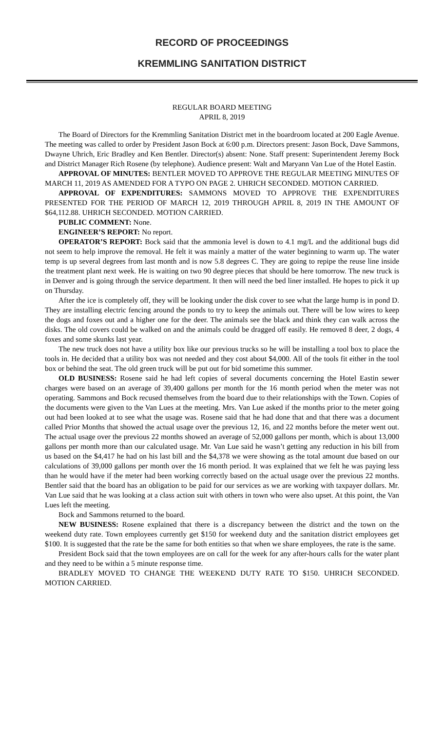RECORD OF PROCEEDINGS
KREMMLING SANITATION DISTRICT
REGULAR BOARD MEETING
APRIL 8, 2019
The Board of Directors for the Kremmling Sanitation District met in the boardroom located at 200 Eagle Avenue. The meeting was called to order by President Jason Bock at 6:00 p.m. Directors present: Jason Bock, Dave Sammons, Dwayne Uhrich, Eric Bradley and Ken Bentler. Director(s) absent: None. Staff present: Superintendent Jeremy Bock and District Manager Rich Rosene (by telephone). Audience present: Walt and Maryann Van Lue of the Hotel Eastin.
APPROVAL OF MINUTES: BENTLER MOVED TO APPROVE THE REGULAR MEETING MINUTES OF MARCH 11, 2019 AS AMENDED FOR A TYPO ON PAGE 2. UHRICH SECONDED. MOTION CARRIED.
APPROVAL OF EXPENDITURES: SAMMONS MOVED TO APPROVE THE EXPENDITURES PRESENTED FOR THE PERIOD OF MARCH 12, 2019 THROUGH APRIL 8, 2019 IN THE AMOUNT OF $64,112.88. UHRICH SECONDED. MOTION CARRIED.
PUBLIC COMMENT: None.
ENGINEER’S REPORT: No report.
OPERATOR’S REPORT: Bock said that the ammonia level is down to 4.1 mg/L and the additional bugs did not seem to help improve the removal. He felt it was mainly a matter of the water beginning to warm up. The water temp is up several degrees from last month and is now 5.8 degrees C. They are going to repipe the reuse line inside the treatment plant next week. He is waiting on two 90 degree pieces that should be here tomorrow. The new truck is in Denver and is going through the service department. It then will need the bed liner installed. He hopes to pick it up on Thursday.
After the ice is completely off, they will be looking under the disk cover to see what the large hump is in pond D. They are installing electric fencing around the ponds to try to keep the animals out. There will be low wires to keep the dogs and foxes out and a higher one for the deer. The animals see the black and think they can walk across the disks. The old covers could be walked on and the animals could be dragged off easily. He removed 8 deer, 2 dogs, 4 foxes and some skunks last year.
The new truck does not have a utility box like our previous trucks so he will be installing a tool box to place the tools in. He decided that a utility box was not needed and they cost about $4,000. All of the tools fit either in the tool box or behind the seat. The old green truck will be put out for bid sometime this summer.
OLD BUSINESS: Rosene said he had left copies of several documents concerning the Hotel Eastin sewer charges were based on an average of 39,400 gallons per month for the 16 month period when the meter was not operating. Sammons and Bock recused themselves from the board due to their relationships with the Town. Copies of the documents were given to the Van Lues at the meeting. Mrs. Van Lue asked if the months prior to the meter going out had been looked at to see what the usage was. Rosene said that he had done that and that there was a document called Prior Months that showed the actual usage over the previous 12, 16, and 22 months before the meter went out. The actual usage over the previous 22 months showed an average of 52,000 gallons per month, which is about 13,000 gallons per month more than our calculated usage. Mr. Van Lue said he wasn’t getting any reduction in his bill from us based on the $4,417 he had on his last bill and the $4,378 we were showing as the total amount due based on our calculations of 39,000 gallons per month over the 16 month period. It was explained that we felt he was paying less than he would have if the meter had been working correctly based on the actual usage over the previous 22 months. Bentler said that the board has an obligation to be paid for our services as we are working with taxpayer dollars. Mr. Van Lue said that he was looking at a class action suit with others in town who were also upset. At this point, the Van Lues left the meeting.
Bock and Sammons returned to the board.
NEW BUSINESS: Rosene explained that there is a discrepancy between the district and the town on the weekend duty rate. Town employees currently get $150 for weekend duty and the sanitation district employees get $100. It is suggested that the rate be the same for both entities so that when we share employees, the rate is the same.
President Bock said that the town employees are on call for the week for any after-hours calls for the water plant and they need to be within a 5 minute response time.
BRADLEY MOVED TO CHANGE THE WEEKEND DUTY RATE TO $150. UHRICH SECONDED. MOTION CARRIED.